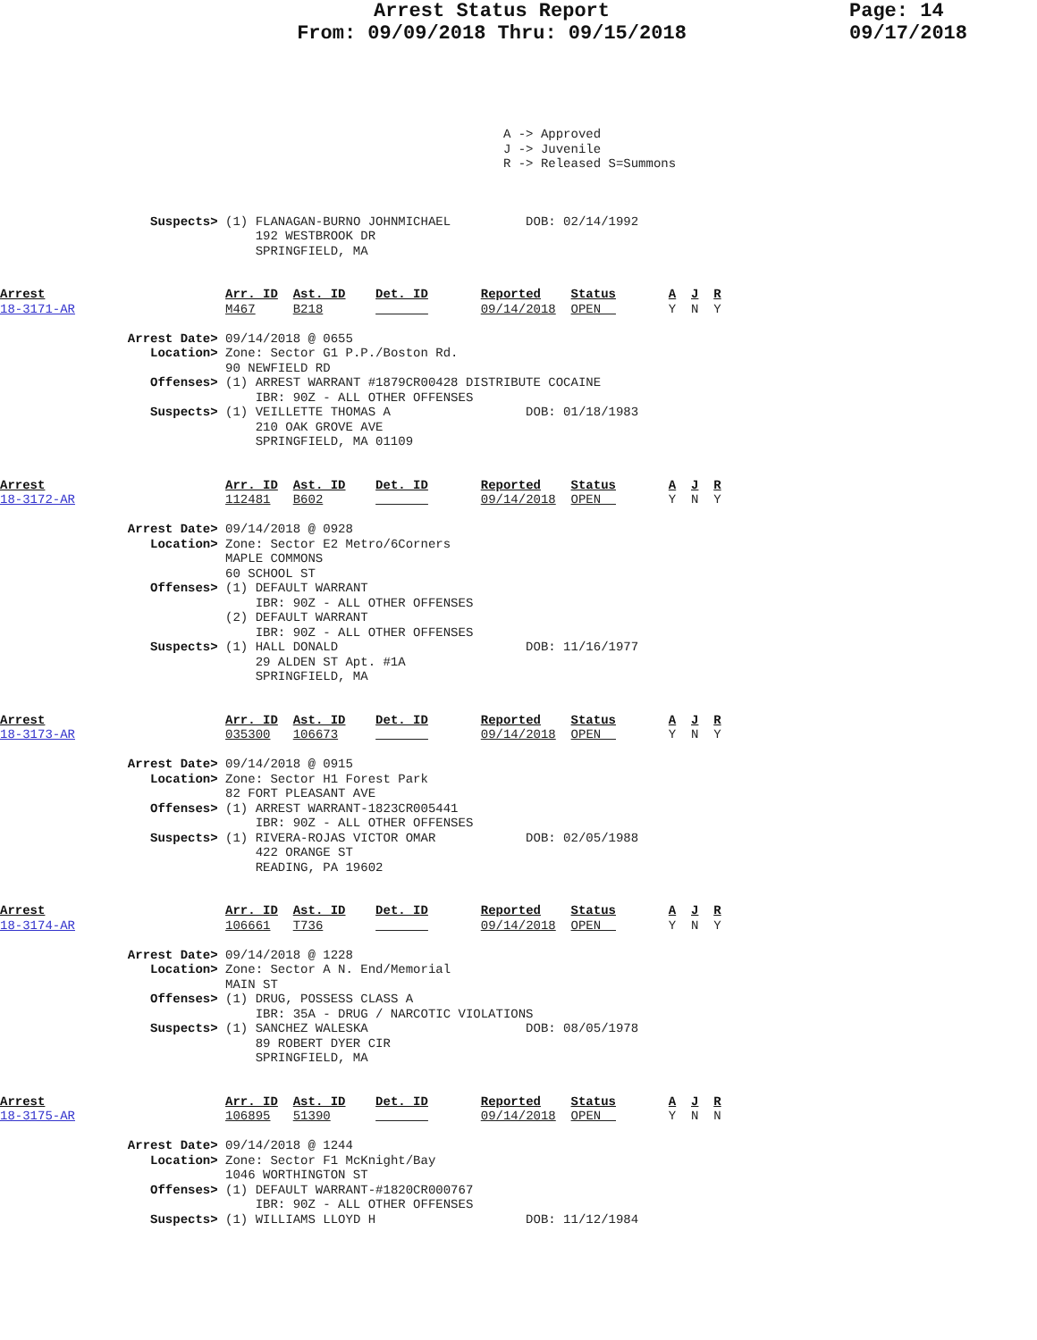Arrest Status Report
From: 09/09/2018 Thru: 09/15/2018
Page: 14
09/17/2018
                                                                   A -> Approved
                                                                   J -> Juvenile
                                                                   R -> Released S=Summons
                    Suspects> (1) FLANAGAN-BURNO JOHNMICHAEL          DOB: 02/14/1992
                                  192 WESTBROOK DR
                                  SPRINGFIELD, MA
Arrest                        Arr. ID  Ast. ID    Det. ID       Reported    Status       A  J  R
18-3171-AR                    M467     B218                     09/14/2018  OPEN         Y  N  Y

                 Arrest Date> 09/14/2018 @ 0655
                    Location> Zone: Sector G1 P.P./Boston Rd.
                              90 NEWFIELD RD
                    Offenses> (1) ARREST WARRANT #1879CR00428 DISTRIBUTE COCAINE
                                  IBR: 90Z - ALL OTHER OFFENSES
                    Suspects> (1) VEILLETTE THOMAS A                  DOB: 01/18/1983
                                  210 OAK GROVE AVE
                                  SPRINGFIELD, MA 01109
Arrest                        Arr. ID  Ast. ID    Det. ID       Reported    Status       A  J  R
18-3172-AR                    112481   B602                     09/14/2018  OPEN         Y  N  Y

                 Arrest Date> 09/14/2018 @ 0928
                    Location> Zone: Sector E2 Metro/6Corners
                              MAPLE COMMONS
                              60 SCHOOL ST
                    Offenses> (1) DEFAULT WARRANT
                                  IBR: 90Z - ALL OTHER OFFENSES
                              (2) DEFAULT WARRANT
                                  IBR: 90Z - ALL OTHER OFFENSES
                    Suspects> (1) HALL DONALD                         DOB: 11/16/1977
                                  29 ALDEN ST Apt. #1A
                                  SPRINGFIELD, MA
Arrest                        Arr. ID  Ast. ID    Det. ID       Reported    Status       A  J  R
18-3173-AR                    035300   106673                   09/14/2018  OPEN         Y  N  Y

                 Arrest Date> 09/14/2018 @ 0915
                    Location> Zone: Sector H1 Forest Park
                              82 FORT PLEASANT AVE
                    Offenses> (1) ARREST WARRANT-1823CR005441
                                  IBR: 90Z - ALL OTHER OFFENSES
                    Suspects> (1) RIVERA-ROJAS VICTOR OMAR            DOB: 02/05/1988
                                  422 ORANGE ST
                                  READING, PA 19602
Arrest                        Arr. ID  Ast. ID    Det. ID       Reported    Status       A  J  R
18-3174-AR                    106661   T736                     09/14/2018  OPEN         Y  N  Y

                 Arrest Date> 09/14/2018 @ 1228
                    Location> Zone: Sector A N. End/Memorial
                              MAIN ST
                    Offenses> (1) DRUG, POSSESS CLASS A
                                  IBR: 35A - DRUG / NARCOTIC VIOLATIONS
                    Suspects> (1) SANCHEZ WALESKA                     DOB: 08/05/1978
                                  89 ROBERT DYER CIR
                                  SPRINGFIELD, MA
Arrest                        Arr. ID  Ast. ID    Det. ID       Reported    Status       A  J  R
18-3175-AR                    106895   51390                    09/14/2018  OPEN         Y  N  N

                 Arrest Date> 09/14/2018 @ 1244
                    Location> Zone: Sector F1 McKnight/Bay
                              1046 WORTHINGTON ST
                    Offenses> (1) DEFAULT WARRANT-#1820CR000767
                                  IBR: 90Z - ALL OTHER OFFENSES
                    Suspects> (1) WILLIAMS LLOYD H                    DOB: 11/12/1984